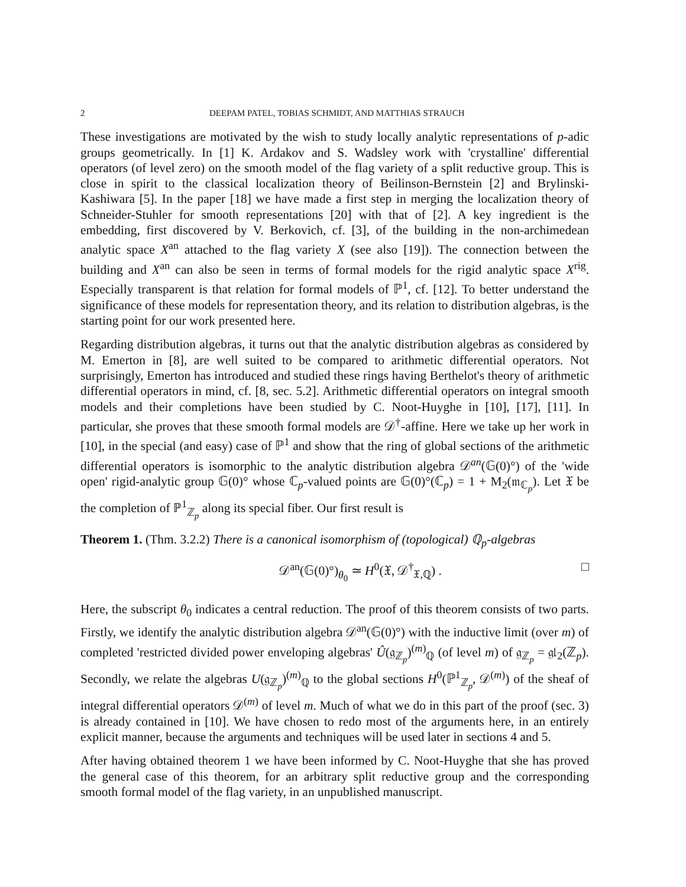2 DEEPAM PATEL, TOBIAS SCHMIDT, AND MATTHIAS STRAUCH
These investigations are motivated by the wish to study locally analytic representations of p-adic groups geometrically. In [1] K. Ardakov and S. Wadsley work with 'crystalline' differential operators (of level zero) on the smooth model of the flag variety of a split reductive group. This is close in spirit to the classical localization theory of Beilinson-Bernstein [2] and Brylinski-Kashiwara [5]. In the paper [18] we have made a first step in merging the localization theory of Schneider-Stuhler for smooth representations [20] with that of [2]. A key ingredient is the embedding, first discovered by V. Berkovich, cf. [3], of the building in the non-archimedean analytic space X<sup>an</sup> attached to the flag variety X (see also [19]). The connection between the building and X<sup>an</sup> can also be seen in terms of formal models for the rigid analytic space X<sup>rig</sup>. Especially transparent is that relation for formal models of ℙ<sup>1</sup>, cf. [12]. To better understand the significance of these models for representation theory, and its relation to distribution algebras, is the starting point for our work presented here.
Regarding distribution algebras, it turns out that the analytic distribution algebras as considered by M. Emerton in [8], are well suited to be compared to arithmetic differential operators. Not surprisingly, Emerton has introduced and studied these rings having Berthelot's theory of arithmetic differential operators in mind, cf. [8, sec. 5.2]. Arithmetic differential operators on integral smooth models and their completions have been studied by C. Noot-Huyghe in [10], [17], [11]. In particular, she proves that these smooth formal models are 𝒟<sup>†</sup>-affine. Here we take up her work in [10], in the special (and easy) case of ℙ<sup>1</sup> and show that the ring of global sections of the arithmetic differential operators is isomorphic to the analytic distribution algebra 𝒟<sup>an</sup>(𝔾(0)°) of the 'wide open' rigid-analytic group 𝔾(0)° whose ℂ<sub>p</sub>-valued points are 𝔾(0)°(ℂ<sub>p</sub>) = 1 + M<sub>2</sub>(𝔪<sub>ℂ<sub>p</sub></sub>). Let 𝔛 be the completion of ℙ<sup>1</sup><sub>ℤ<sub>p</sub></sub> along its special fiber. Our first result is
Theorem 1. (Thm. 3.2.2) There is a canonical isomorphism of (topological) ℚ<sub>p</sub>-algebras
𝒟<sup>an</sup>(𝔾(0)°)<sub>θ<sub>0</sub></sub> ≃ H<sup>0</sup>(𝔛, 𝒟<sup>†</sup><sub>𝔛,ℚ</sub>) . □
Here, the subscript θ<sub>0</sub> indicates a central reduction. The proof of this theorem consists of two parts. Firstly, we identify the analytic distribution algebra 𝒟<sup>an</sup>(𝔾(0)°) with the inductive limit (over m) of completed 'restricted divided power enveloping algebras' Û(𝔤<sub>ℤ<sub>p</sub></sub>)<sup>(m)</sup><sub>ℚ</sub> (of level m) of 𝔤<sub>ℤ<sub>p</sub></sub> = 𝔤𝔩<sub>2</sub>(ℤ<sub>p</sub>). Secondly, we relate the algebras U(𝔤<sub>ℤ<sub>p</sub></sub>)<sup>(m)</sup><sub>ℚ</sub> to the global sections H<sup>0</sup>(ℙ<sup>1</sup><sub>ℤ<sub>p</sub></sub>, 𝒟<sup>(m)</sup>) of the sheaf of integral differential operators 𝒟<sup>(m)</sup> of level m. Much of what we do in this part of the proof (sec. 3) is already contained in [10]. We have chosen to redo most of the arguments here, in an entirely explicit manner, because the arguments and techniques will be used later in sections 4 and 5.
After having obtained theorem 1 we have been informed by C. Noot-Huyghe that she has proved the general case of this theorem, for an arbitrary split reductive group and the corresponding smooth formal model of the flag variety, in an unpublished manuscript.